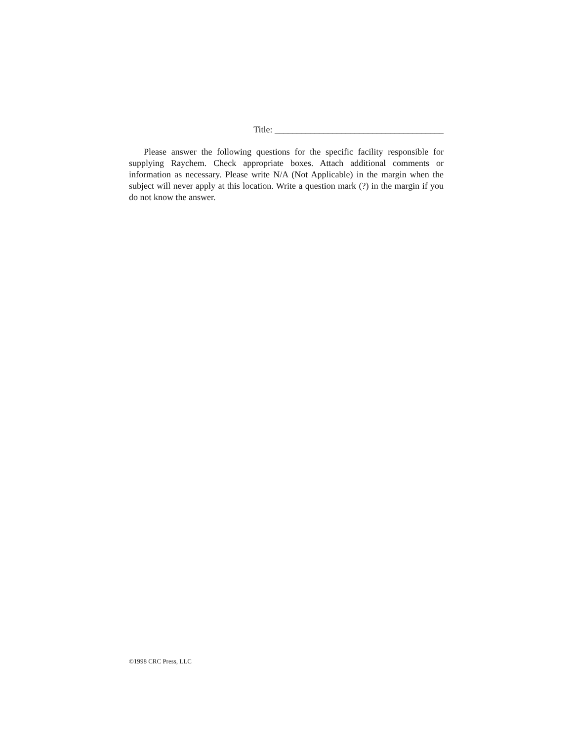Title: ______________________________________
Please answer the following questions for the specific facility responsible for supplying Raychem. Check appropriate boxes. Attach additional comments or information as necessary. Please write N/A (Not Applicable) in the margin when the subject will never apply at this location. Write a question mark (?) in the margin if you do not know the answer.
©1998 CRC Press, LLC